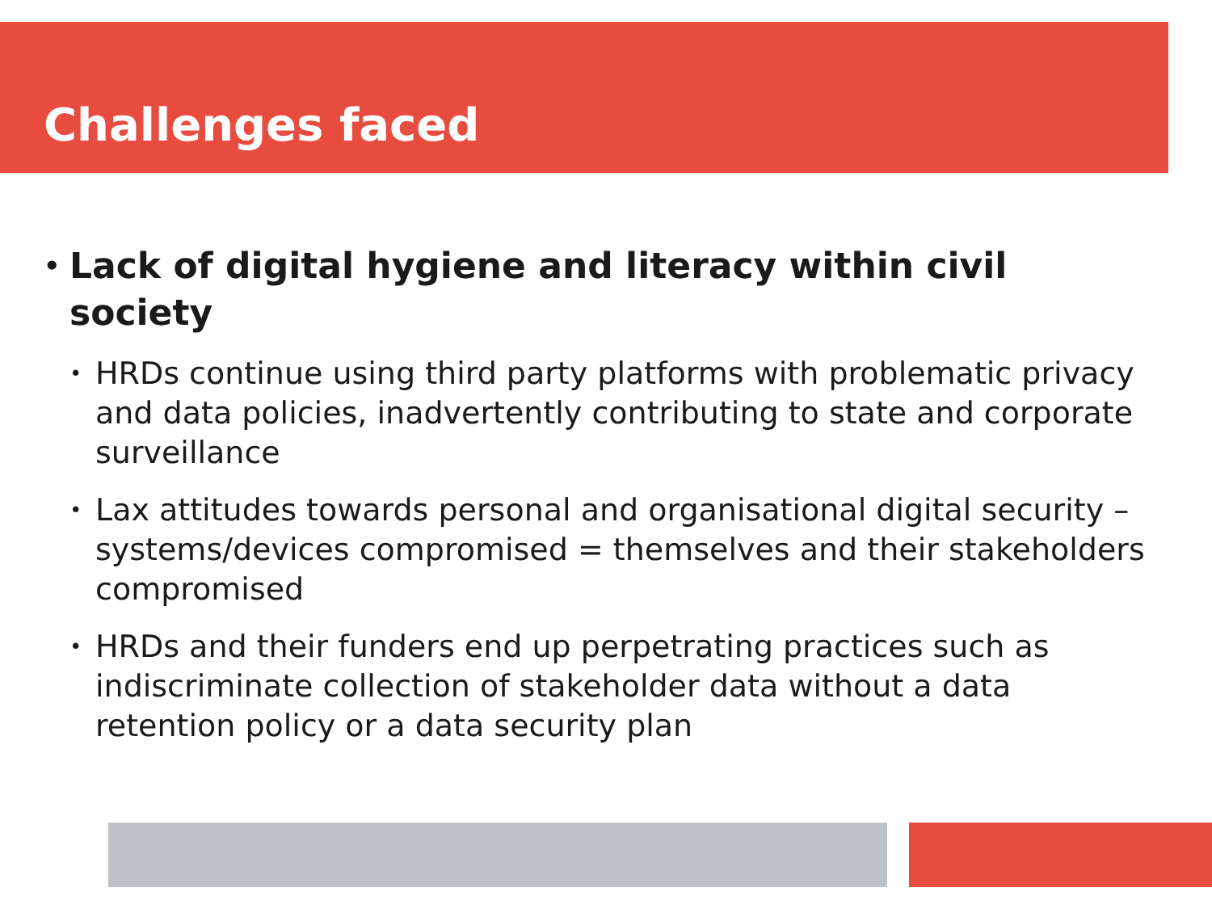Challenges faced
• Lack of digital hygiene and literacy within civil society
• HRDs continue using third party platforms with problematic privacy and data policies, inadvertently contributing to state and corporate surveillance
• Lax attitudes towards personal and organisational digital security – systems/devices compromised = themselves and their stakeholders compromised
• HRDs and their funders end up perpetrating practices such as indiscriminate collection of stakeholder data without a data retention policy or a data security plan